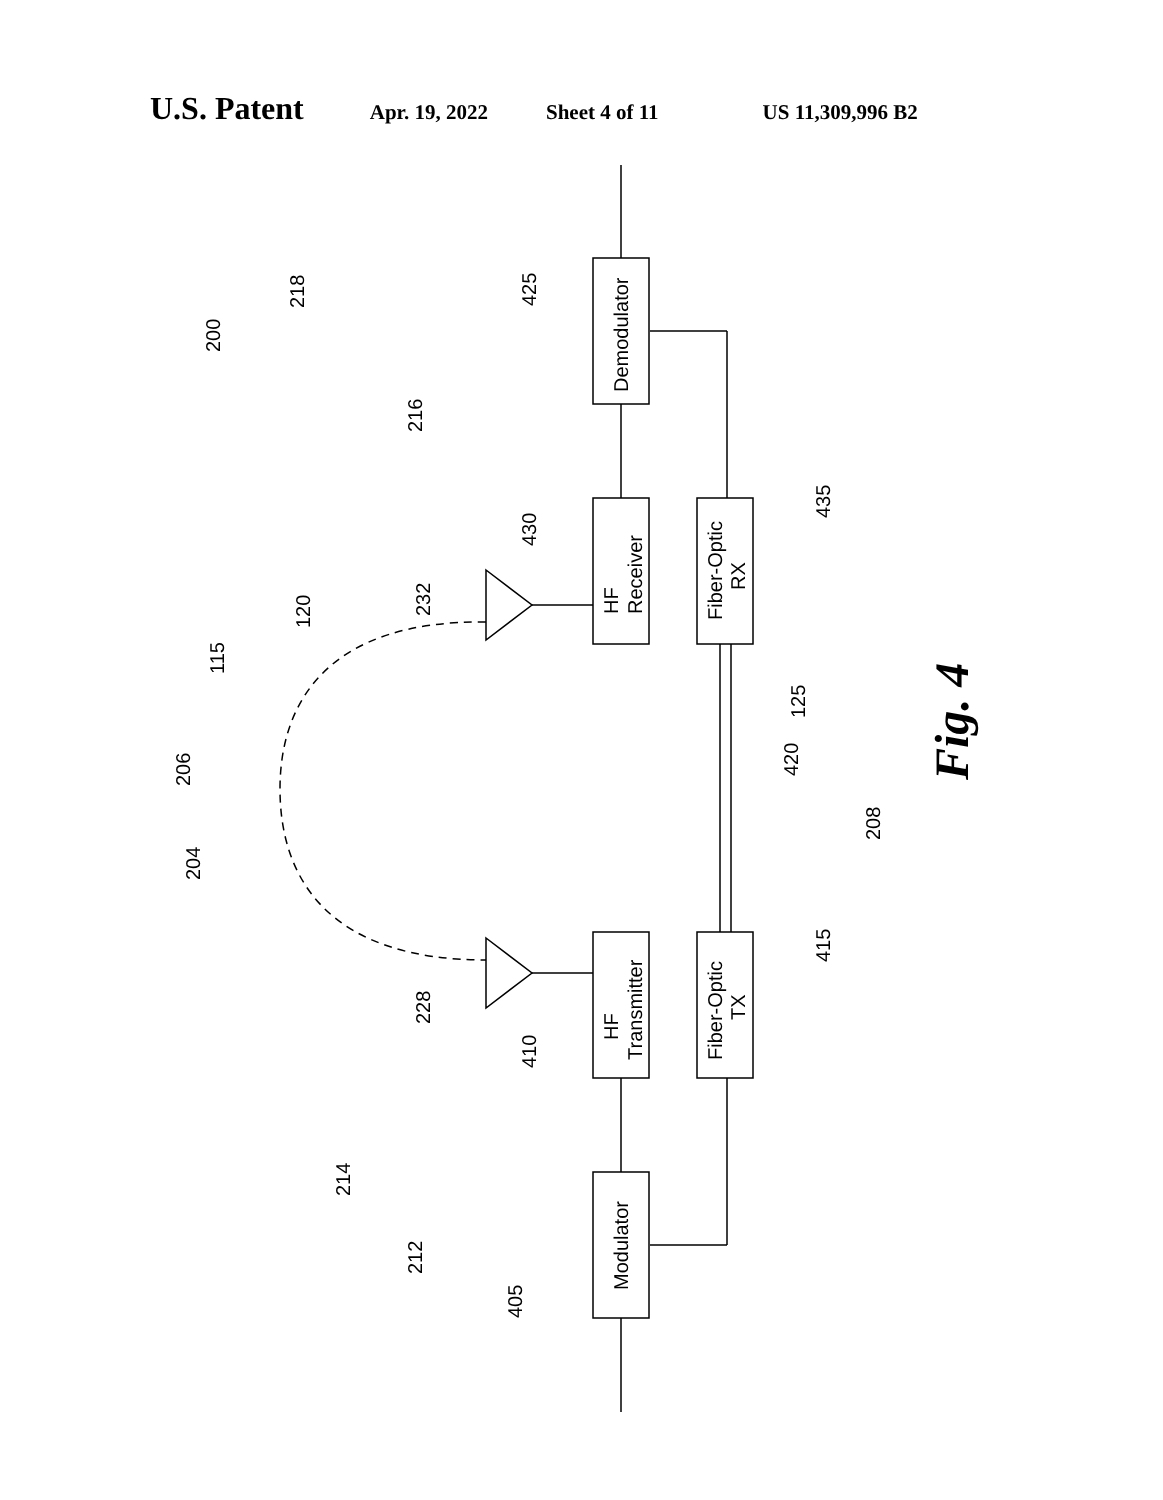U.S. Patent Apr. 19, 2022 Sheet 4 of 11 US 11,309,996 B2
Demodulator
HF
Receiver
Fiber-Optic
RX
HF
Transmitter
Fiber-Optic
TX
Modulator
200
218
425
216
430
435
232
120
115
125
420
206
204
208
415
228
410
214
212
405
Fig. 4